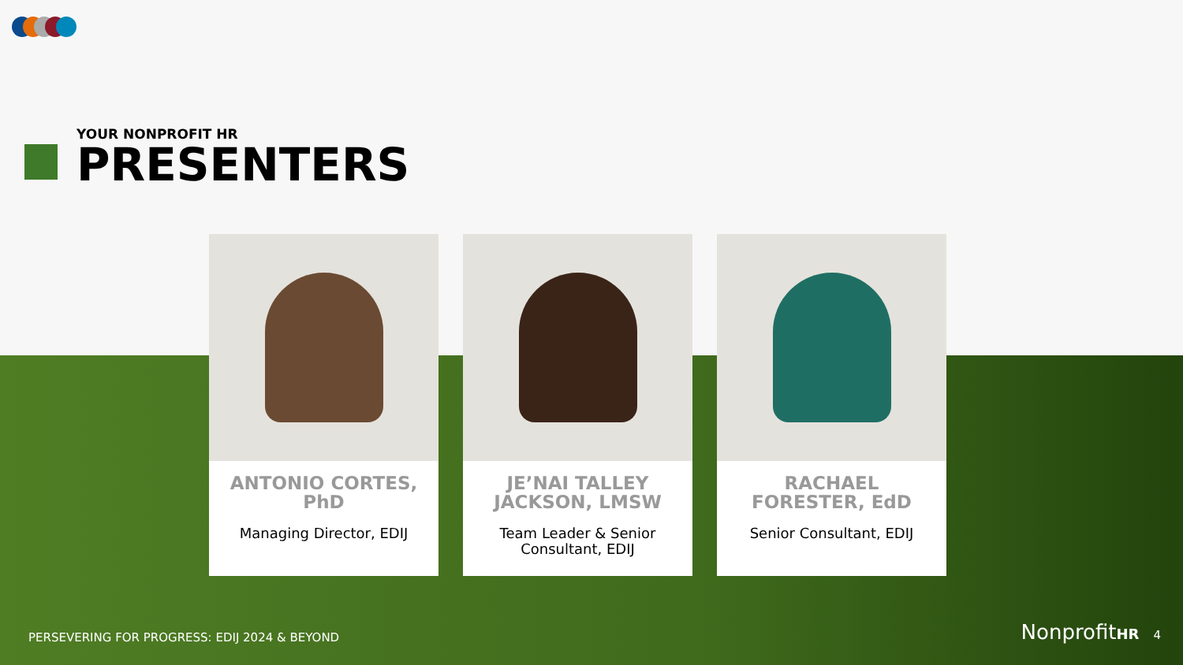YOUR NONPROFIT HR
PRESENTERS
ANTONIO CORTES, PhD
Managing Director, EDIJ
JE’NAI TALLEY JACKSON, LMSW
Team Leader & Senior Consultant, EDIJ
RACHAEL FORESTER, EdD
Senior Consultant, EDIJ
PERSEVERING FOR PROGRESS: EDIJ 2024 & BEYOND
NonprofitHR 4